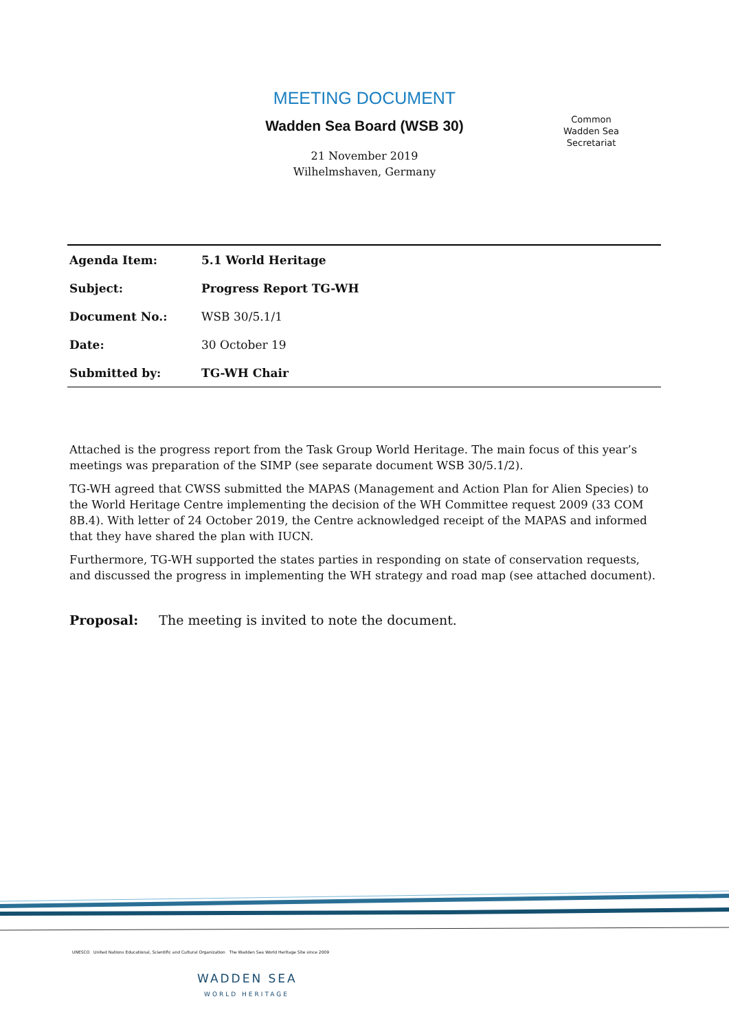MEETING DOCUMENT
Wadden Sea Board (WSB 30)
21 November 2019
Wilhelmshaven, Germany
Common
Wadden Sea
Secretariat
| Agenda Item: | 5.1 World Heritage |
| Subject: | Progress Report TG-WH |
| Document No.: | WSB 30/5.1/1 |
| Date: | 30 October 19 |
| Submitted by: | TG-WH Chair |
Attached is the progress report from the Task Group World Heritage. The main focus of this year’s meetings was preparation of the SIMP (see separate document WSB 30/5.1/2).
TG-WH agreed that CWSS submitted the MAPAS (Management and Action Plan for Alien Species) to the World Heritage Centre implementing the decision of the WH Committee request 2009 (33 COM 8B.4). With letter of 24 October 2019, the Centre acknowledged receipt of the MAPAS and informed that they have shared the plan with IUCN.
Furthermore, TG-WH supported the states parties in responding on state of conservation requests, and discussed the progress in implementing the WH strategy and road map (see attached document).
Proposal: The meeting is invited to note the document.
UNESCO United Nations Educational, Scientific and Cultural Organization The Wadden Sea World Heritage Site since 2009
WADDEN SEA
WORLD HERITAGE